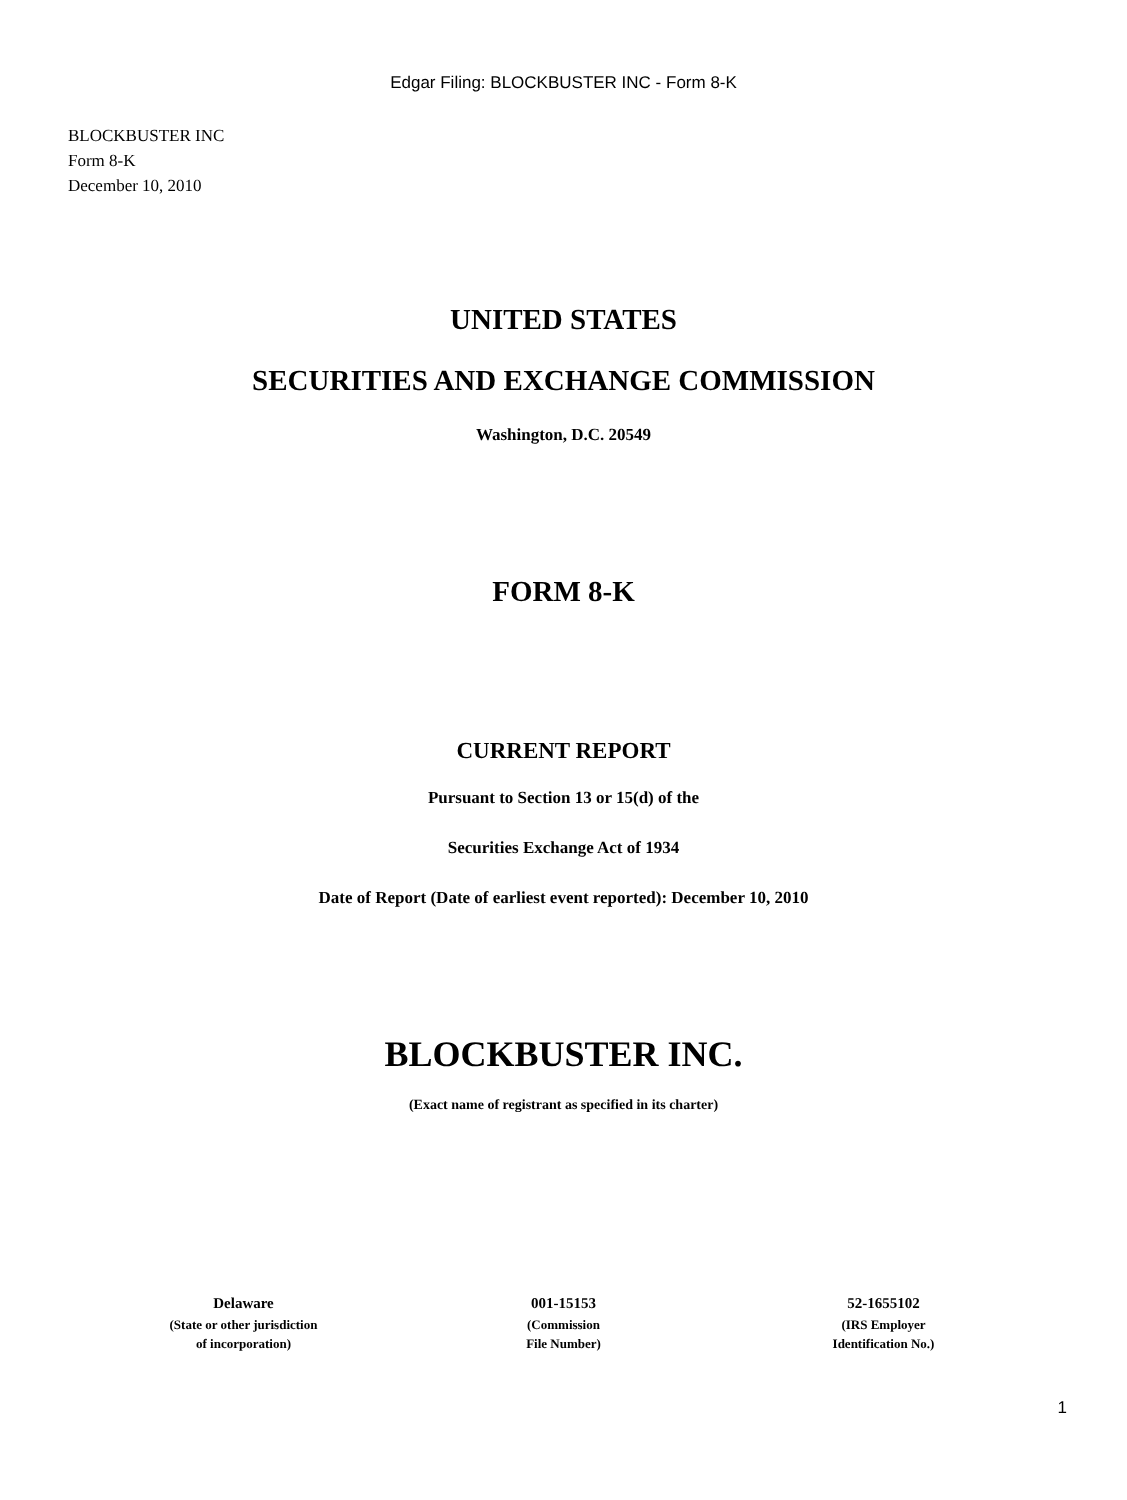Edgar Filing: BLOCKBUSTER INC - Form 8-K
BLOCKBUSTER INC
Form 8-K
December 10, 2010
UNITED STATES
SECURITIES AND EXCHANGE COMMISSION
Washington, D.C. 20549
FORM 8-K
CURRENT REPORT
Pursuant to Section 13 or 15(d) of the
Securities Exchange Act of 1934
Date of Report (Date of earliest event reported): December 10, 2010
BLOCKBUSTER INC.
(Exact name of registrant as specified in its charter)
| Delaware | 001-15153 | 52-1655102 |
| (State or other jurisdiction of incorporation) | (Commission File Number) | (IRS Employer Identification No.) |
1